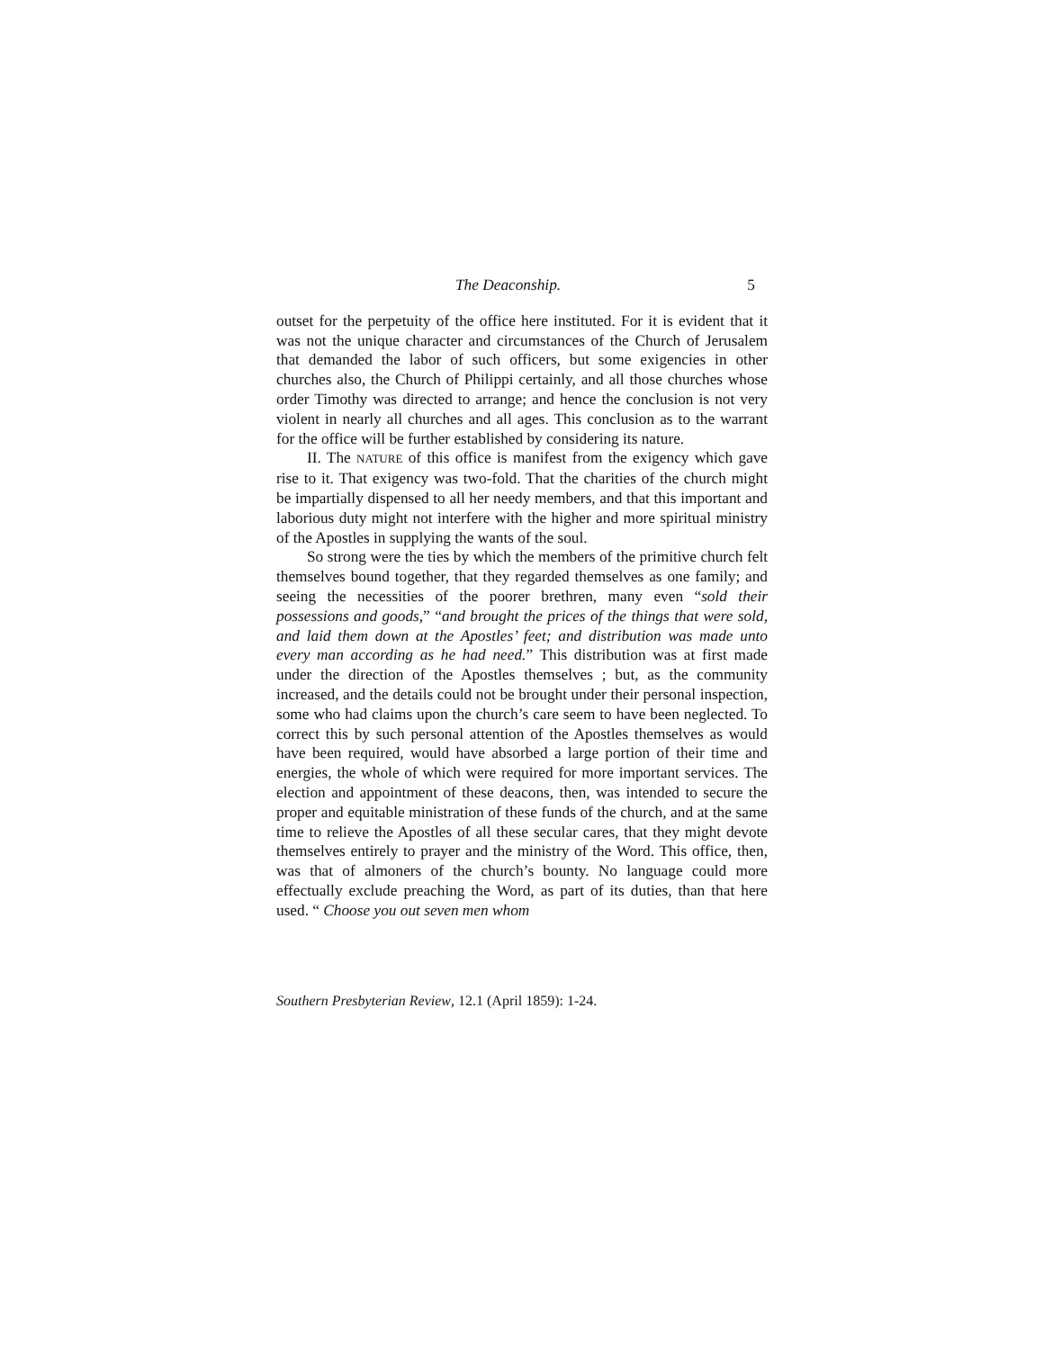The Deaconship. 5
outset for the perpetuity of the office here instituted. For it is evident that it was not the unique character and circumstances of the Church of Jerusalem that demanded the labor of such officers, but some exigencies in other churches also, the Church of Philippi certainly, and all those churches whose order Timothy was directed to arrange; and hence the conclusion is not very violent in nearly all churches and all ages. This conclusion as to the warrant for the office will be further established by considering its nature.
II. The NATURE of this office is manifest from the exigency which gave rise to it. That exigency was two-fold. That the charities of the church might be impartially dispensed to all her needy members, and that this important and laborious duty might not interfere with the higher and more spiritual ministry of the Apostles in supplying the wants of the soul.
So strong were the ties by which the members of the primitive church felt themselves bound together, that they regarded themselves as one family; and seeing the necessities of the poorer brethren, many even “sold their possessions and goods,” “and brought the prices of the things that were sold, and laid them down at the Apostles’ feet; and distribution was made unto every man according as he had need.” This distribution was at first made under the direction of the Apostles themselves ; but, as the community increased, and the details could not be brought under their personal inspection, some who had claims upon the church’s care seem to have been neglected. To correct this by such personal attention of the Apostles themselves as would have been required, would have absorbed a large portion of their time and energies, the whole of which were required for more important services. The election and appointment of these deacons, then, was intended to secure the proper and equitable ministration of these funds of the church, and at the same time to relieve the Apostles of all these secular cares, that they might devote themselves entirely to prayer and the ministry of the Word. This office, then, was that of almoners of the church’s bounty. No language could more effectually exclude preaching the Word, as part of its duties, than that here used. “ Choose you out seven men whom
Southern Presbyterian Review, 12.1 (April 1859): 1-24.